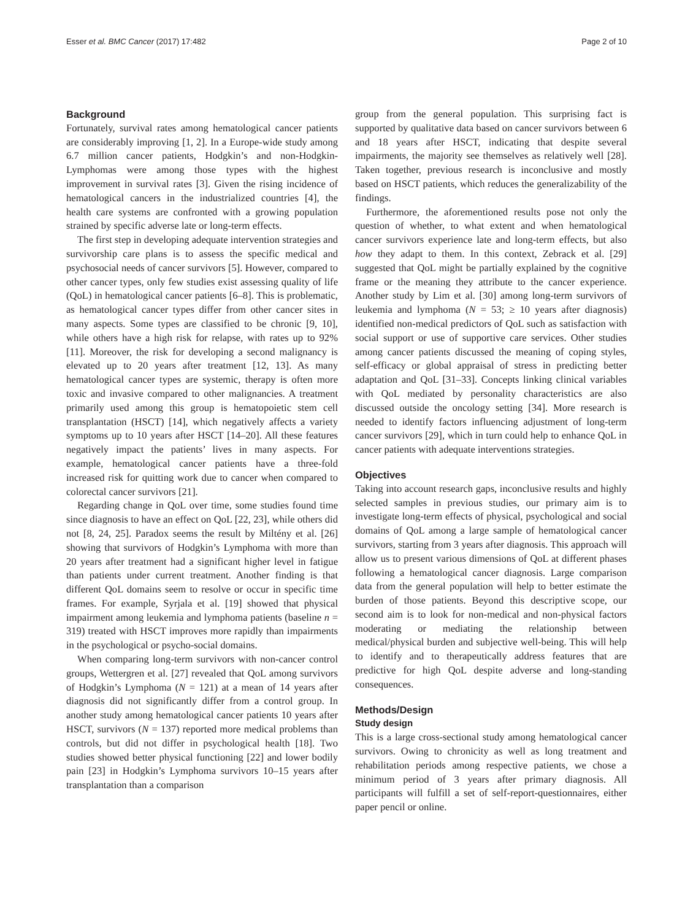Esser et al. BMC Cancer (2017) 17:482 Page 2 of 10
Background
Fortunately, survival rates among hematological cancer patients are considerably improving [1, 2]. In a Europe-wide study among 6.7 million cancer patients, Hodgkin’s and non-Hodgkin-Lymphomas were among those types with the highest improvement in survival rates [3]. Given the rising incidence of hematological cancers in the industrialized countries [4], the health care systems are confronted with a growing population strained by specific adverse late or long-term effects.
The first step in developing adequate intervention strategies and survivorship care plans is to assess the specific medical and psychosocial needs of cancer survivors [5]. However, compared to other cancer types, only few studies exist assessing quality of life (QoL) in hematological cancer patients [6–8]. This is problematic, as hematological cancer types differ from other cancer sites in many aspects. Some types are classified to be chronic [9, 10], while others have a high risk for relapse, with rates up to 92% [11]. Moreover, the risk for developing a second malignancy is elevated up to 20 years after treatment [12, 13]. As many hematological cancer types are systemic, therapy is often more toxic and invasive compared to other malignancies. A treatment primarily used among this group is hematopoietic stem cell transplantation (HSCT) [14], which negatively affects a variety symptoms up to 10 years after HSCT [14–20]. All these features negatively impact the patients’ lives in many aspects. For example, hematological cancer patients have a three-fold increased risk for quitting work due to cancer when compared to colorectal cancer survivors [21].
Regarding change in QoL over time, some studies found time since diagnosis to have an effect on QoL [22, 23], while others did not [8, 24, 25]. Paradox seems the result by Miltény et al. [26] showing that survivors of Hodgkin’s Lymphoma with more than 20 years after treatment had a significant higher level in fatigue than patients under current treatment. Another finding is that different QoL domains seem to resolve or occur in specific time frames. For example, Syrjala et al. [19] showed that physical impairment among leukemia and lymphoma patients (baseline n = 319) treated with HSCT improves more rapidly than impairments in the psychological or psycho-social domains.
When comparing long-term survivors with non-cancer control groups, Wettergren et al. [27] revealed that QoL among survivors of Hodgkin’s Lymphoma (N = 121) at a mean of 14 years after diagnosis did not significantly differ from a control group. In another study among hematological cancer patients 10 years after HSCT, survivors (N = 137) reported more medical problems than controls, but did not differ in psychological health [18]. Two studies showed better physical functioning [22] and lower bodily pain [23] in Hodgkin’s Lymphoma survivors 10–15 years after transplantation than a comparison
group from the general population. This surprising fact is supported by qualitative data based on cancer survivors between 6 and 18 years after HSCT, indicating that despite several impairments, the majority see themselves as relatively well [28]. Taken together, previous research is inconclusive and mostly based on HSCT patients, which reduces the generalizability of the findings.
Furthermore, the aforementioned results pose not only the question of whether, to what extent and when hematological cancer survivors experience late and long-term effects, but also how they adapt to them. In this context, Zebrack et al. [29] suggested that QoL might be partially explained by the cognitive frame or the meaning they attribute to the cancer experience. Another study by Lim et al. [30] among long-term survivors of leukemia and lymphoma (N = 53; ≥ 10 years after diagnosis) identified non-medical predictors of QoL such as satisfaction with social support or use of supportive care services. Other studies among cancer patients discussed the meaning of coping styles, self-efficacy or global appraisal of stress in predicting better adaptation and QoL [31–33]. Concepts linking clinical variables with QoL mediated by personality characteristics are also discussed outside the oncology setting [34]. More research is needed to identify factors influencing adjustment of long-term cancer survivors [29], which in turn could help to enhance QoL in cancer patients with adequate interventions strategies.
Objectives
Taking into account research gaps, inconclusive results and highly selected samples in previous studies, our primary aim is to investigate long-term effects of physical, psychological and social domains of QoL among a large sample of hematological cancer survivors, starting from 3 years after diagnosis. This approach will allow us to present various dimensions of QoL at different phases following a hematological cancer diagnosis. Large comparison data from the general population will help to better estimate the burden of those patients. Beyond this descriptive scope, our second aim is to look for non-medical and non-physical factors moderating or mediating the relationship between medical/physical burden and subjective well-being. This will help to identify and to therapeutically address features that are predictive for high QoL despite adverse and long-standing consequences.
Methods/Design
Study design
This is a large cross-sectional study among hematological cancer survivors. Owing to chronicity as well as long treatment and rehabilitation periods among respective patients, we chose a minimum period of 3 years after primary diagnosis. All participants will fulfill a set of self-report-questionnaires, either paper pencil or online.